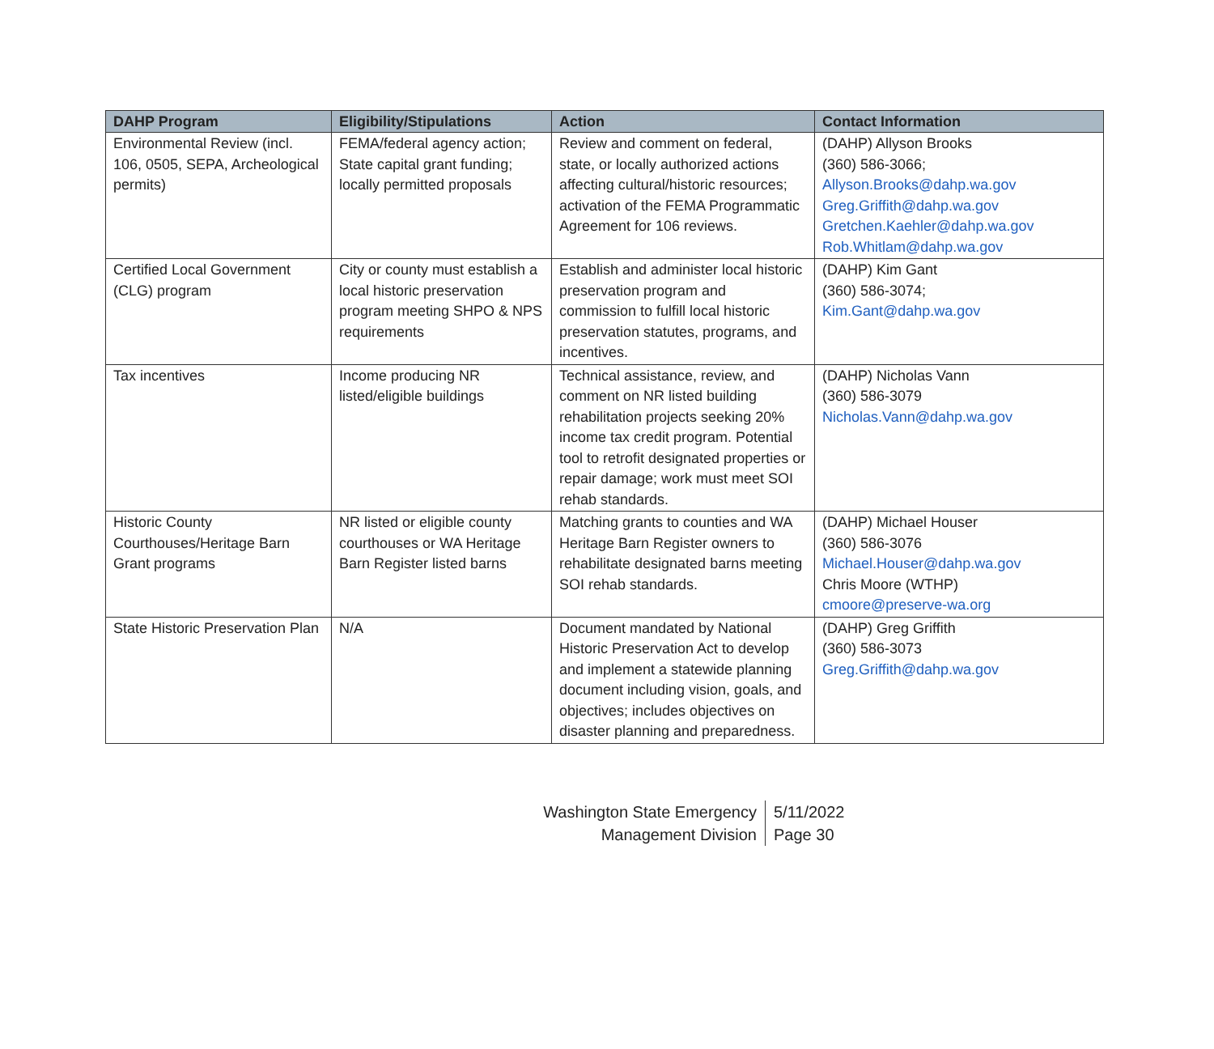| DAHP Program | Eligibility/Stipulations | Action | Contact Information |
| --- | --- | --- | --- |
| Environmental Review (incl. 106, 0505, SEPA, Archeological permits) | FEMA/federal agency action; State capital grant funding; locally permitted proposals | Review and comment on federal, state, or locally authorized actions affecting cultural/historic resources; activation of the FEMA Programmatic Agreement for 106 reviews. | (DAHP) Allyson Brooks (360) 586-3066; Allyson.Brooks@dahp.wa.gov Greg.Griffith@dahp.wa.gov Gretchen.Kaehler@dahp.wa.gov Rob.Whitlam@dahp.wa.gov |
| Certified Local Government (CLG) program | City or county must establish a local historic preservation program meeting SHPO & NPS requirements | Establish and administer local historic preservation program and commission to fulfill local historic preservation statutes, programs, and incentives. | (DAHP) Kim Gant (360) 586-3074; Kim.Gant@dahp.wa.gov |
| Tax incentives | Income producing NR listed/eligible buildings | Technical assistance, review, and comment on NR listed building rehabilitation projects seeking 20% income tax credit program. Potential tool to retrofit designated properties or repair damage; work must meet SOI rehab standards. | (DAHP) Nicholas Vann (360) 586-3079 Nicholas.Vann@dahp.wa.gov |
| Historic County Courthouses/Heritage Barn Grant programs | NR listed or eligible county courthouses or WA Heritage Barn Register listed barns | Matching grants to counties and WA Heritage Barn Register owners to rehabilitate designated barns meeting SOI rehab standards. | (DAHP) Michael Houser (360) 586-3076 Michael.Houser@dahp.wa.gov Chris Moore (WTHP) cmoore@preserve-wa.org |
| State Historic Preservation Plan | N/A | Document mandated by National Historic Preservation Act to develop and implement a statewide planning document including vision, goals, and objectives; includes objectives on disaster planning and preparedness. | (DAHP) Greg Griffith (360) 586-3073 Greg.Griffith@dahp.wa.gov |
Washington State Emergency
Management Division
5/11/2022
Page 30